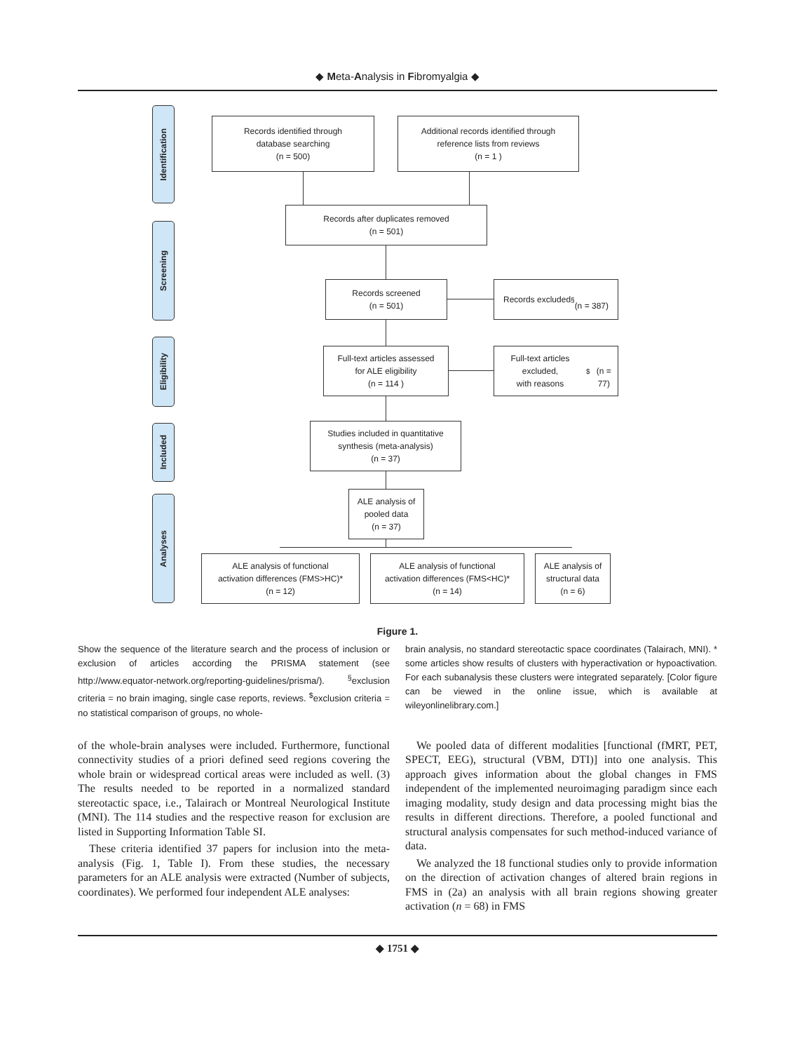◆ Meta-Analysis in Fibromyalgia ◆
Identification
Screening
Eligibility
Included
Analyses
Records identified through
database searching
(n = 500)
Additional records identified through
reference lists from reviews
(n = 1 )
Records after duplicates removed
(n = 501)
Records screened
(n = 501)
Records excluded <sup>§</sup>
(n = 387)
Full-text articles assessed
for ALE eligibility
(n = 114 )
Full-text articles excluded,
with reasons <sup>$</sup>
(n = 77)
Studies included in quantitative
synthesis (meta-analysis)
(n = 37)
ALE analysis of
pooled data
(n = 37)
ALE analysis of functional
activation differences (FMS>HC)*
(n = 12)
ALE analysis of functional
activation differences (FMS<HC)*
(n = 14)
ALE analysis of
structural data
(n = 6)
Figure 1.
Show the sequence of the literature search and the process of inclusion or exclusion of articles according the PRISMA statement (see http://www.equator-network.org/reporting-guidelines/prisma/). <sup>§</sup>exclusion criteria = no brain imaging, single case reports, reviews. <sup>$</sup>exclusion criteria = no statistical comparison of groups, no whole-
brain analysis, no standard stereotactic space coordinates (Talairach, MNI). * some articles show results of clusters with hyperactivation or hypoactivation. For each subanalysis these clusters were integrated separately. [Color figure can be viewed in the online issue, which is available at wileyonlinelibrary.com.]
of the whole-brain analyses were included. Furthermore, functional connectivity studies of a priori defined seed regions covering the whole brain or widespread cortical areas were included as well. (3) The results needed to be reported in a normalized standard stereotactic space, i.e., Talairach or Montreal Neurological Institute (MNI). The 114 studies and the respective reason for exclusion are listed in Supporting Information Table SI.
These criteria identified 37 papers for inclusion into the meta-analysis (Fig. 1, Table I). From these studies, the necessary parameters for an ALE analysis were extracted (Number of subjects, coordinates). We performed four independent ALE analyses:
We pooled data of different modalities [functional (fMRT, PET, SPECT, EEG), structural (VBM, DTI)] into one analysis. This approach gives information about the global changes in FMS independent of the implemented neuroimaging paradigm since each imaging modality, study design and data processing might bias the results in different directions. Therefore, a pooled functional and structural analysis compensates for such method-induced variance of data.
We analyzed the 18 functional studies only to provide information on the direction of activation changes of altered brain regions in FMS in (2a) an analysis with all brain regions showing greater activation (n = 68) in FMS
◆ 1751 ◆